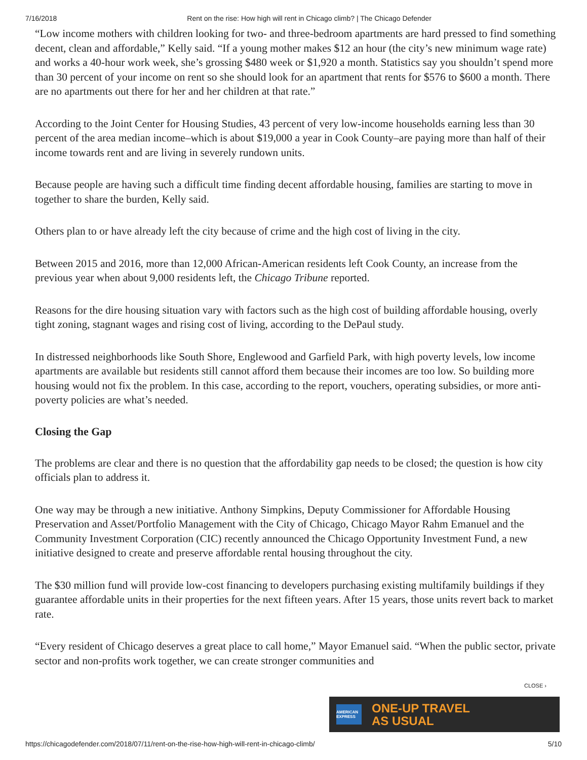7/16/2018 Rent on the rise: How high will rent in Chicago climb? | The Chicago Defender
“Low income mothers with children looking for two- and three-bedroom apartments are hard pressed to find something decent, clean and affordable,” Kelly said. “If a young mother makes $12 an hour (the city’s new minimum wage rate) and works a 40-hour work week, she’s grossing $480 week or $1,920 a month. Statistics say you shouldn’t spend more than 30 percent of your income on rent so she should look for an apartment that rents for $576 to $600 a month. There are no apartments out there for her and her children at that rate.”
According to the Joint Center for Housing Studies, 43 percent of very low-income households earning less than 30 percent of the area median income–which is about $19,000 a year in Cook County–are paying more than half of their income towards rent and are living in severely rundown units.
Because people are having such a difficult time finding decent affordable housing, families are starting to move in together to share the burden, Kelly said.
Others plan to or have already left the city because of crime and the high cost of living in the city.
Between 2015 and 2016, more than 12,000 African-American residents left Cook County, an increase from the previous year when about 9,000 residents left, the Chicago Tribune reported.
Reasons for the dire housing situation vary with factors such as the high cost of building affordable housing, overly tight zoning, stagnant wages and rising cost of living, according to the DePaul study.
In distressed neighborhoods like South Shore, Englewood and Garfield Park, with high poverty levels, low income apartments are available but residents still cannot afford them because their incomes are too low. So building more housing would not fix the problem. In this case, according to the report, vouchers, operating subsidies, or more anti-poverty policies are what’s needed.
Closing the Gap
The problems are clear and there is no question that the affordability gap needs to be closed; the question is how city officials plan to address it.
One way may be through a new initiative. Anthony Simpkins, Deputy Commissioner for Affordable Housing Preservation and Asset/Portfolio Management with the City of Chicago, Chicago Mayor Rahm Emanuel and the Community Investment Corporation (CIC) recently announced the Chicago Opportunity Investment Fund, a new initiative designed to create and preserve affordable rental housing throughout the city.
The $30 million fund will provide low-cost financing to developers purchasing existing multifamily buildings if they guarantee affordable units in their properties for the next fifteen years. After 15 years, those units revert back to market rate.
“Every resident of Chicago deserves a great place to call home,” Mayor Emanuel said. “When the public sector, private sector and non-profits work together, we can create stronger communities and
CLOSE ›
AMERICAN EXPRESS
ONE-UP TRAVEL
AS USUAL
https://chicagodefender.com/2018/07/11/rent-on-the-rise-how-high-will-rent-in-chicago-climb/ 5/10